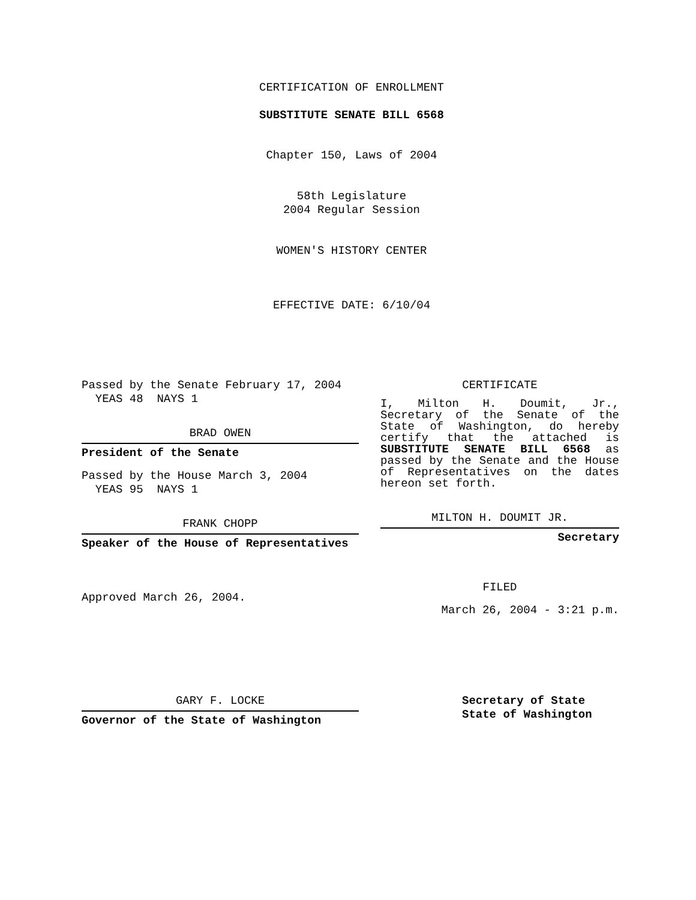CERTIFICATION OF ENROLLMENT
SUBSTITUTE SENATE BILL 6568
Chapter 150, Laws of 2004
58th Legislature
2004 Regular Session
WOMEN'S HISTORY CENTER
EFFECTIVE DATE: 6/10/04
Passed by the Senate February 17, 2004
YEAS 48 NAYS 1
BRAD OWEN
President of the Senate
Passed by the House March 3, 2004
YEAS 95 NAYS 1
FRANK CHOPP
Speaker of the House of Representatives
Approved March 26, 2004.
CERTIFICATE
I, Milton H. Doumit, Jr., Secretary of the Senate of the State of Washington, do hereby certify that the attached is SUBSTITUTE SENATE BILL 6568 as passed by the Senate and the House of Representatives on the dates hereon set forth.
MILTON H. DOUMIT JR.
Secretary
FILED
March 26, 2004 - 3:21 p.m.
GARY F. LOCKE
Governor of the State of Washington
Secretary of State
State of Washington